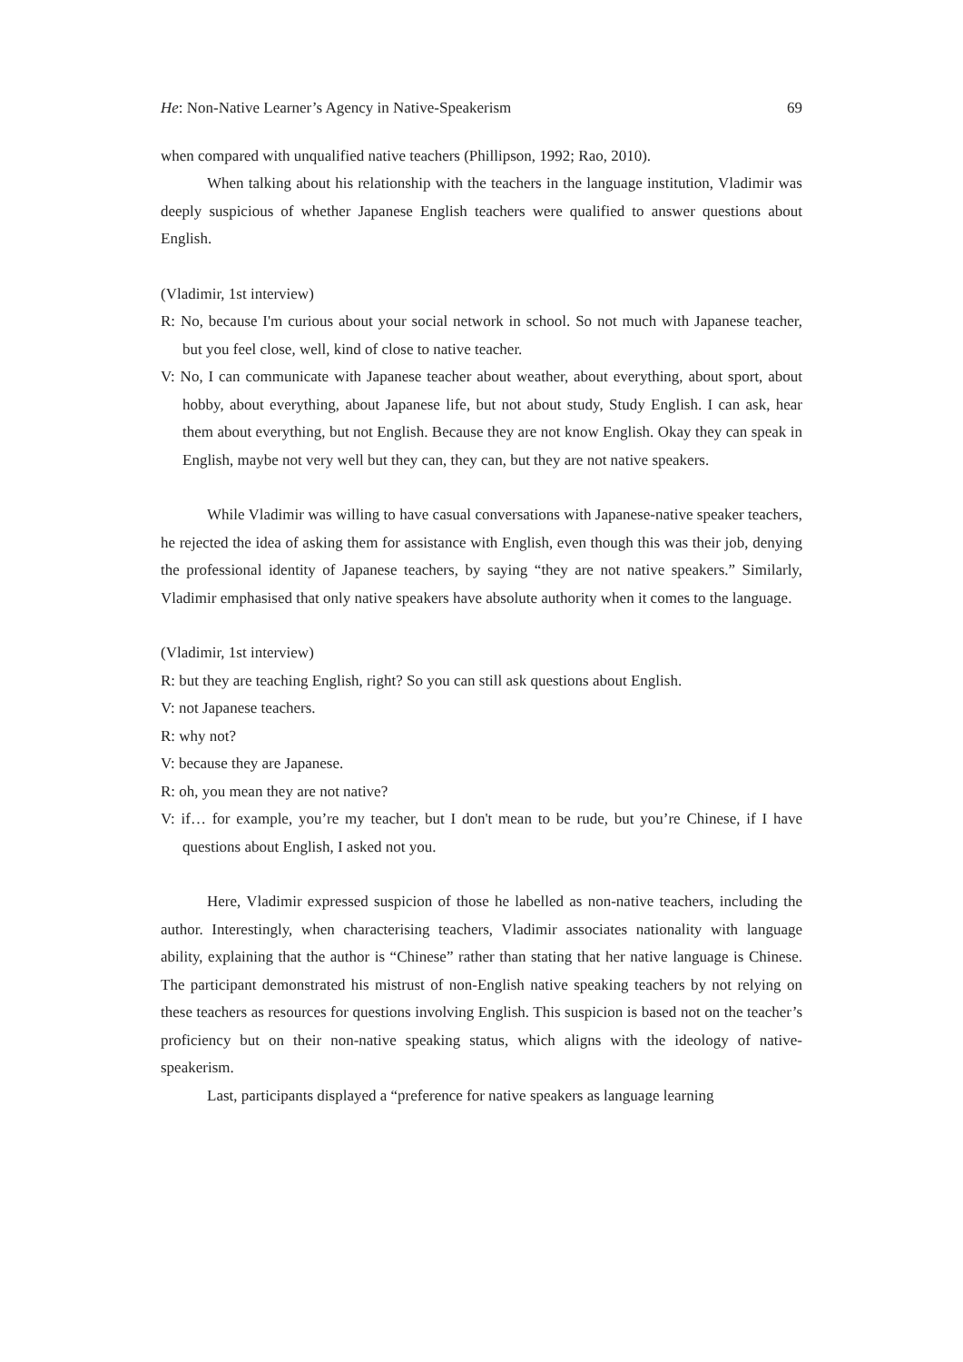He: Non-Native Learner’s Agency in Native-Speakerism 69
when compared with unqualified native teachers (Phillipson, 1992; Rao, 2010).
When talking about his relationship with the teachers in the language institution, Vladimir was deeply suspicious of whether Japanese English teachers were qualified to answer questions about English.
(Vladimir, 1st interview)
R: No, because I'm curious about your social network in school. So not much with Japanese teacher, but you feel close, well, kind of close to native teacher.
V: No, I can communicate with Japanese teacher about weather, about everything, about sport, about hobby, about everything, about Japanese life, but not about study, Study English. I can ask, hear them about everything, but not English. Because they are not know English. Okay they can speak in English, maybe not very well but they can, they can, but they are not native speakers.
While Vladimir was willing to have casual conversations with Japanese-native speaker teachers, he rejected the idea of asking them for assistance with English, even though this was their job, denying the professional identity of Japanese teachers, by saying “they are not native speakers.” Similarly, Vladimir emphasised that only native speakers have absolute authority when it comes to the language.
(Vladimir, 1st interview)
R: but they are teaching English, right? So you can still ask questions about English.
V: not Japanese teachers.
R: why not?
V: because they are Japanese.
R: oh, you mean they are not native?
V: if… for example, you’re my teacher, but I don't mean to be rude, but you’re Chinese, if I have questions about English, I asked not you.
Here, Vladimir expressed suspicion of those he labelled as non-native teachers, including the author. Interestingly, when characterising teachers, Vladimir associates nationality with language ability, explaining that the author is “Chinese” rather than stating that her native language is Chinese. The participant demonstrated his mistrust of non-English native speaking teachers by not relying on these teachers as resources for questions involving English. This suspicion is based not on the teacher’s proficiency but on their non-native speaking status, which aligns with the ideology of native-speakerism.
Last, participants displayed a “preference for native speakers as language learning